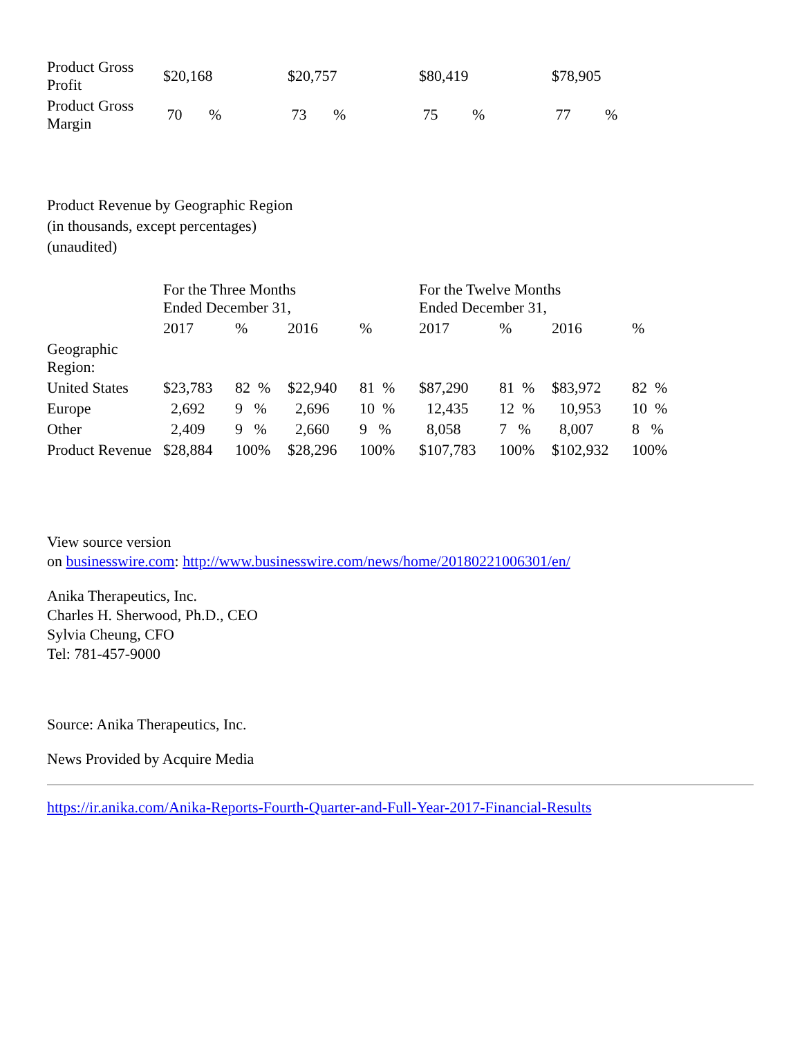| Product Gross Profit | $20,168 | $20,757 | $80,419 | $78,905 |
| Product Gross Margin | 70 % | 73 % | 75 % | 77 % |
Product Revenue by Geographic Region
(in thousands, except percentages)
(unaudited)
| | For the Three Months Ended December 31, | | | | For the Twelve Months Ended December 31, | | | |
| | 2017 | % | 2016 | % | 2017 | % | 2016 | % |
| Geographic Region: | | | | | | | | |
| United States | $23,783 | 82 % | $22,940 | 81 % | $87,290 | 81 % | $83,972 | 82 % |
| Europe | 2,692 | 9 % | 2,696 | 10 % | 12,435 | 12 % | 10,953 | 10 % |
| Other | 2,409 | 9 % | 2,660 | 9 % | 8,058 | 7 % | 8,007 | 8 % |
| Product Revenue | $28,884 | 100% | $28,296 | 100% | $107,783 | 100% | $102,932 | 100% |
View source version
on businesswire.com: http://www.businesswire.com/news/home/20180221006301/en/
Anika Therapeutics, Inc.
Charles H. Sherwood, Ph.D., CEO
Sylvia Cheung, CFO
Tel: 781-457-9000
Source: Anika Therapeutics, Inc.
News Provided by Acquire Media
https://ir.anika.com/Anika-Reports-Fourth-Quarter-and-Full-Year-2017-Financial-Results